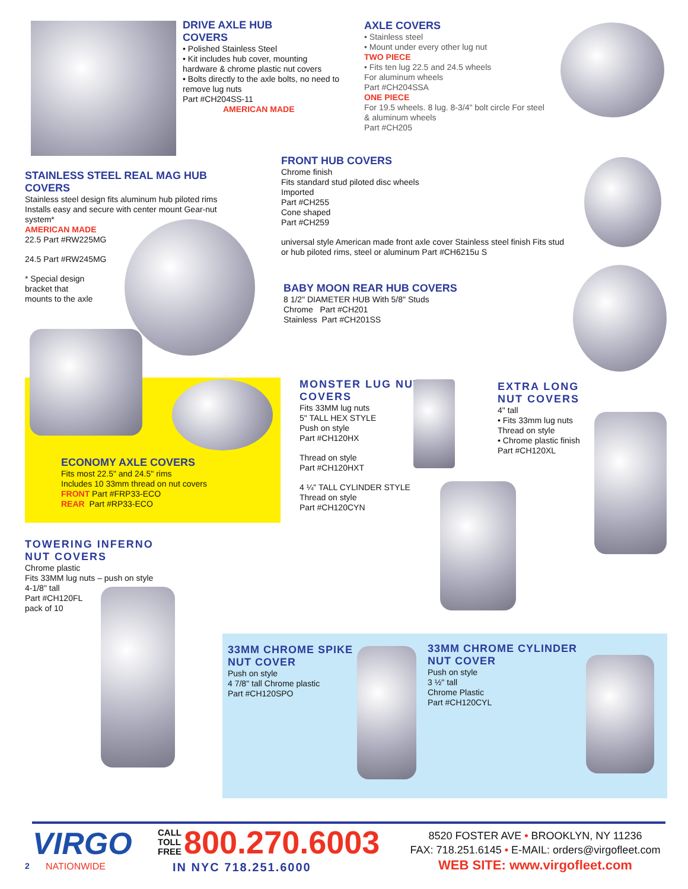DRIVE AXLE HUB
COVERS
• Polished Stainless Steel
• Kit includes hub cover, mounting hardware & chrome plastic nut covers
• Bolts directly to the axle bolts, no need to remove lug nuts
Part #CH204SS-11
AMERICAN MADE
AXLE COVERS
• Stainless steel
• Mount under every other lug nut
TWO PIECE
• Fits ten lug 22.5 and 24.5 wheels
For aluminum wheels
Part #CH204SSA
ONE PIECE
For 19.5 wheels. 8 lug. 8-3/4" bolt circle For steel & aluminum wheels
Part #CH205
FRONT HUB COVERS
Chrome finish
Fits standard stud piloted disc wheels
Imported
Part #CH255
Cone shaped
Part #CH259
universal style American made front axle cover Stainless steel finish Fits stud or hub piloted rims, steel or aluminum Part #CH6215u S
STAINLESS STEEL REAL MAG HUB COVERS
Stainless steel design fits aluminum hub piloted rims Installs easy and secure with center mount Gear-nut system*
AMERICAN MADE
22.5 Part #RW225MG
24.5 Part #RW245MG
* Special design
bracket that
mounts to the axle
BABY MOON REAR HUB COVERS
8 1/2" DIAMETER HUB With 5/8" Studs
Chrome Part #CH201
Stainless Part #CH201SS
ECONOMY AXLE COVERS
Fits most 22.5" and 24.5" rims
Includes 10 33mm thread on nut covers
FRONT Part #FRP33-ECO
REAR Part #RP33-ECO
MONSTER LUG NUT COVERS
Fits 33MM lug nuts
5" TALL HEX STYLE
Push on style
Part #CH120HX
Thread on style
Part #CH120HXT
4 ¼" TALL CYLINDER STYLE
Thread on style
Part #CH120CYN
EXTRA LONG NUT COVERS
4" tall
• Fits 33mm lug nuts
Thread on style
• Chrome plastic finish
Part #CH120XL
TOWERING INFERNO NUT COVERS
Chrome plastic
Fits 33MM lug nuts – push on style
4-1/8" tall
Part #CH120FL
pack of 10
33MM CHROME SPIKE NUT COVER
Push on style
4 7/8" tall Chrome plastic
Part #CH120SPO
33MM CHROME CYLINDER NUT COVER
Push on style
3 ½" tall
Chrome Plastic
Part #CH120CYL
VIRGO
NATIONWIDE
2
CALL
TOLL
FREE
800.270.6003
IN NYC 718.251.6000
8520 FOSTER AVE • BROOKLYN, NY 11236
FAX: 718.251.6145 • E-MAIL: orders@virgofleet.com
WEB SITE: www.virgofleet.com